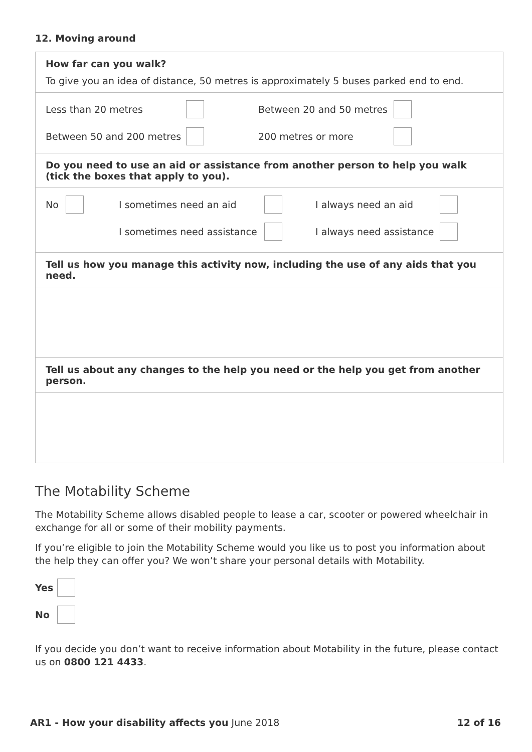12. Moving around
How far can you walk?
To give you an idea of distance, 50 metres is approximately 5 buses parked end to end.
Less than 20 metres Between 20 and 50 metres
Between 50 and 200 metres 200 metres or more
Do you need to use an aid or assistance from another person to help you walk (tick the boxes that apply to you).
No I sometimes need an aid I always need an aid
I sometimes need assistance I always need assistance
Tell us how you manage this activity now, including the use of any aids that you need.
Tell us about any changes to the help you need or the help you get from another person.
The Motability Scheme
The Motability Scheme allows disabled people to lease a car, scooter or powered wheelchair in exchange for all or some of their mobility payments.
If you’re eligible to join the Motability Scheme would you like us to post you information about the help they can offer you? We won’t share your personal details with Motability.
Yes
No
If you decide you don’t want to receive information about Motability in the future, please contact us on 0800 121 4433.
AR1 - How your disability affects you June 2018 12 of 16